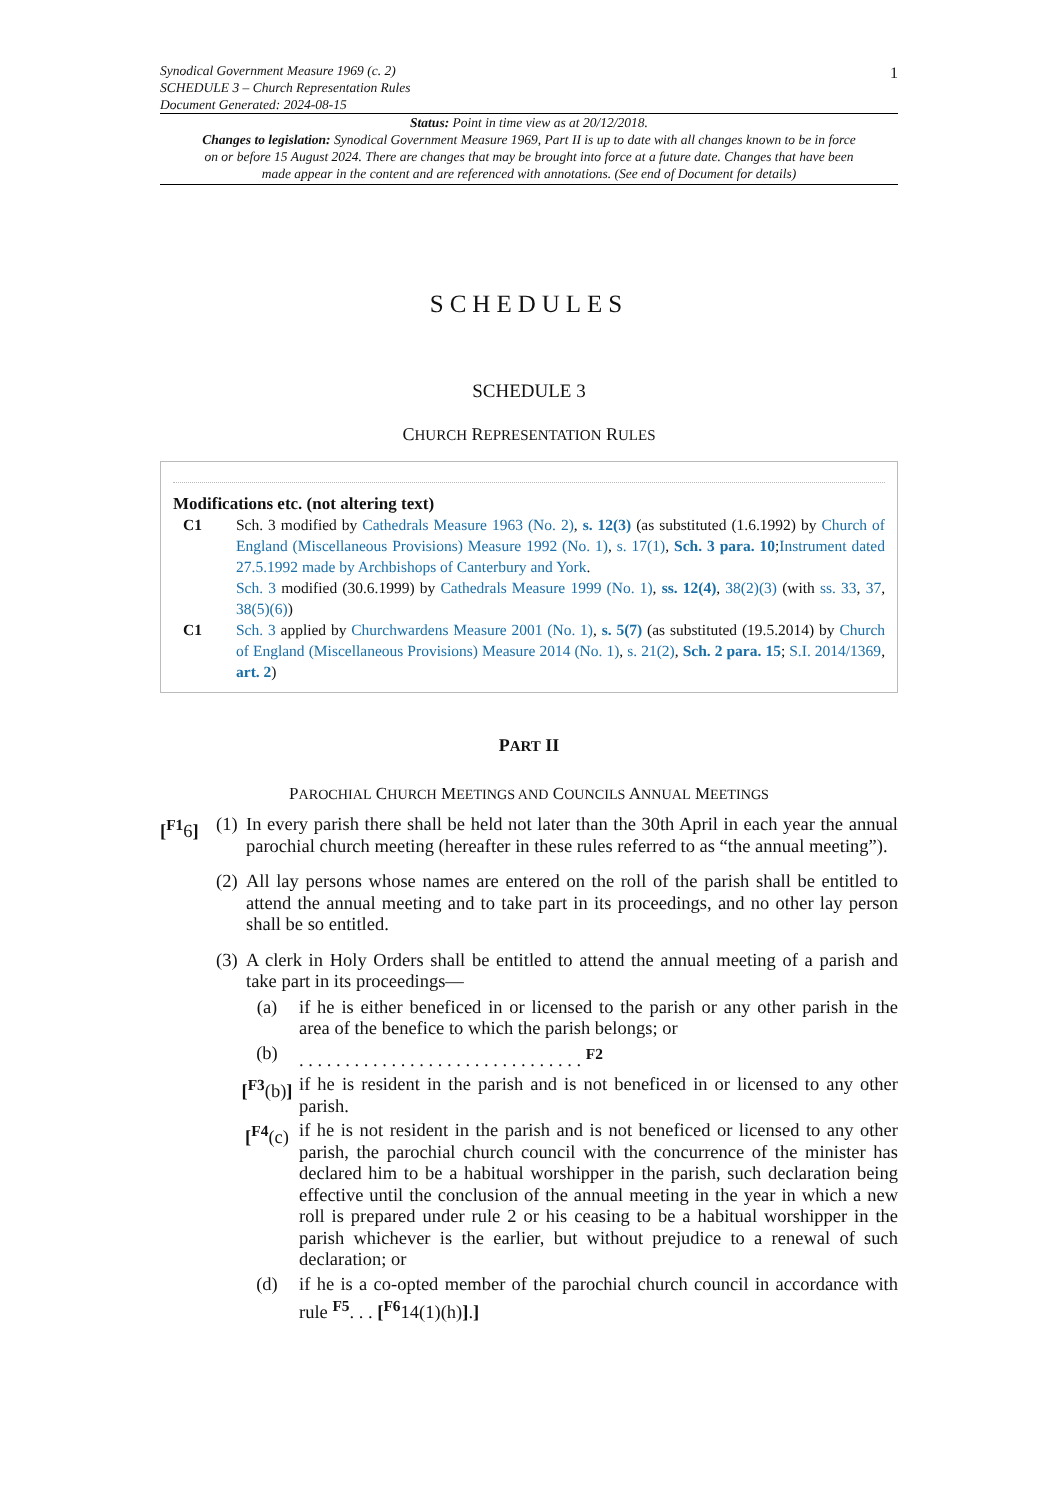1
Synodical Government Measure 1969 (c. 2)
SCHEDULE 3 – Church Representation Rules
Document Generated: 2024-08-15
Status: Point in time view as at 20/12/2018.
Changes to legislation: Synodical Government Measure 1969, Part II is up to date with all changes known to be in force on or before 15 August 2024. There are changes that may be brought into force at a future date. Changes that have been made appear in the content and are referenced with annotations. (See end of Document for details)
SCHEDULES
SCHEDULE 3
CHURCH REPRESENTATION RULES
Modifications etc. (not altering text)
C1 Sch. 3 modified by Cathedrals Measure 1963 (No. 2), s. 12(3) (as substituted (1.6.1992) by Church of England (Miscellaneous Provisions) Measure 1992 (No. 1), s. 17(1), Sch. 3 para. 10;Instrument dated 27.5.1992 made by Archbishops of Canterbury and York.
Sch. 3 modified (30.6.1999) by Cathedrals Measure 1999 (No. 1), ss. 12(4), 38(2)(3) (with ss. 33, 37, 38(5)(6))
C1 Sch. 3 applied by Churchwardens Measure 2001 (No. 1), s. 5(7) (as substituted (19.5.2014) by Church of England (Miscellaneous Provisions) Measure 2014 (No. 1), s. 21(2), Sch. 2 para. 15; S.I. 2014/1369, art. 2)
PART II
PAROCHIAL CHURCH MEETINGS AND COUNCILS ANNUAL MEETINGS
[<sup>F1</sup>6] (1)
In every parish there shall be held not later than the 30th April in each year the annual parochial church meeting (hereafter in these rules referred to as “the annual meeting”).
(2)
All lay persons whose names are entered on the roll of the parish shall be entitled to attend the annual meeting and to take part in its proceedings, and no other lay person shall be so entitled.
(3)
A clerk in Holy Orders shall be entitled to attend the annual meeting of a parish and take part in its proceedings—
(a) if he is either beneficed in or licensed to the parish or any other parish in the area of the benefice to which the parish belongs; or
(b) . . . . . . . . . . . . . . . . . . . . . . . . . . . . . . . <sup>F2</sup>
[<sup>F3</sup>(b)]
if he is resident in the parish and is not beneficed in or licensed to any other parish.
[<sup>F4</sup>(c)
if he is not resident in the parish and is not beneficed or licensed to any other parish, the parochial church council with the concurrence of the minister has declared him to be a habitual worshipper in the parish, such declaration being effective until the conclusion of the annual meeting in the year in which a new roll is prepared under rule 2 or his ceasing to be a habitual worshipper in the parish whichever is the earlier, but without prejudice to a renewal of such declaration; or
(d) if he is a co-opted member of the parochial church council in accordance with rule <sup>F5</sup>. . . [<sup>F6</sup>14(1)(h)].]